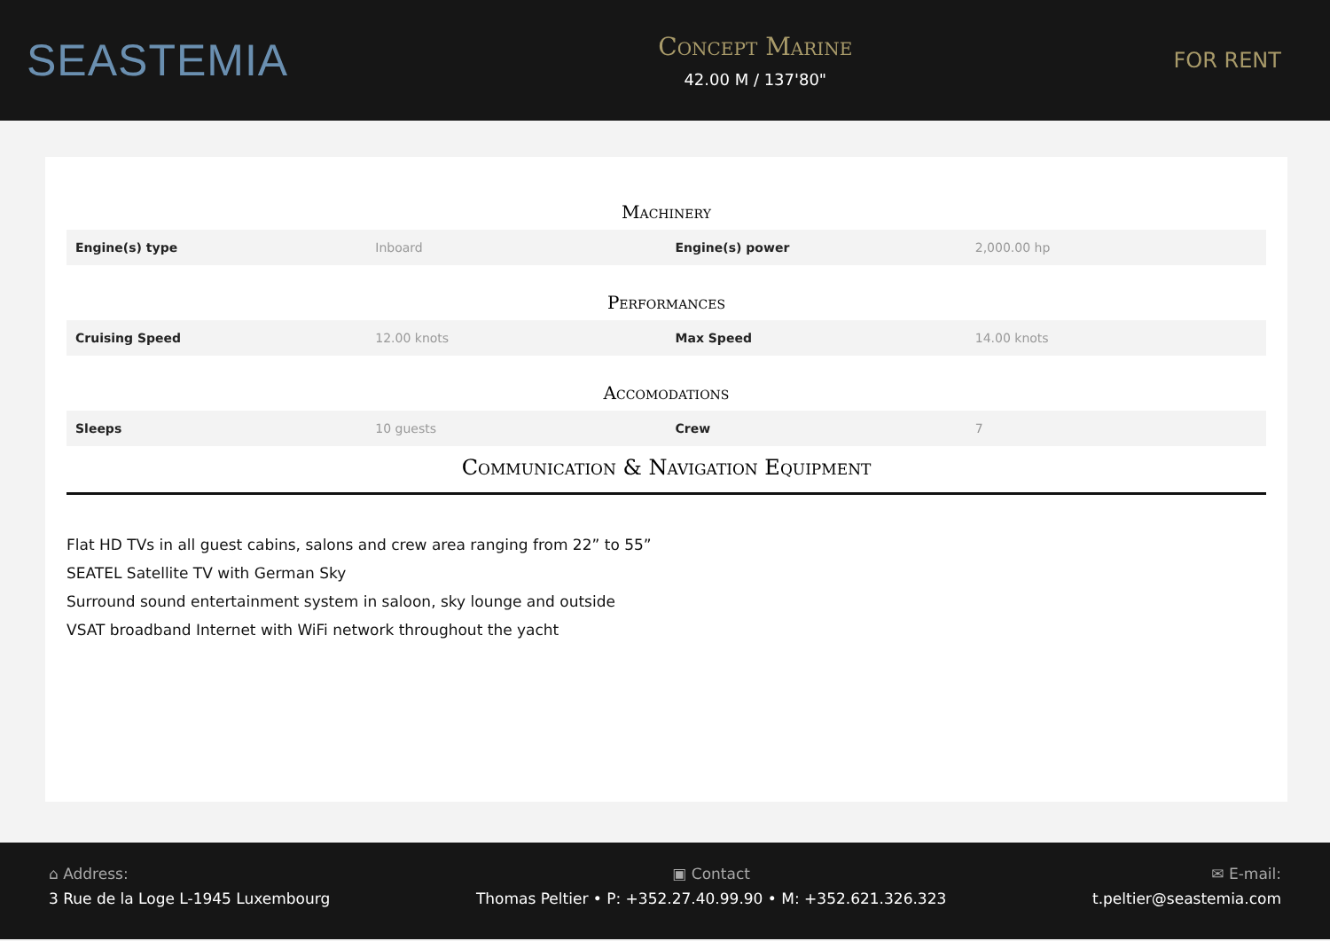SEASTEMIA
Concept Marine
42.00 M / 137'80"
FOR RENT
Machinery
| Engine(s) type | Inboard | Engine(s) power | 2,000.00 hp |
Performances
| Cruising Speed | 12.00 knots | Max Speed | 14.00 knots |
Accomodations
| Sleeps | 10 guests | Crew | 7 |
Communication & Navigation Equipment
Flat HD TVs in all guest cabins, salons and crew area ranging from 22” to 55”
SEATEL Satellite TV with German Sky
Surround sound entertainment system in saloon, sky lounge and outside
VSAT broadband Internet with WiFi network throughout the yacht
⌂ Address:
3 Rue de la Loge L-1945 Luxembourg
▣ Contact
Thomas Peltier • P: +352.27.40.99.90 • M: +352.621.326.323
✉ E-mail:
t.peltier@seastemia.com